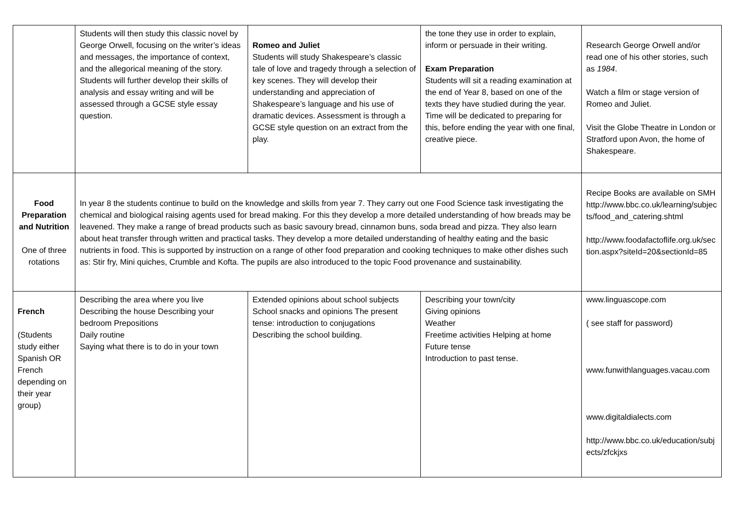| | Students will then study this classic novel by George Orwell, focusing on the writer’s ideas and messages, the importance of context, and the allegorical meaning of the story. Students will further develop their skills of analysis and essay writing and will be assessed through a GCSE style essay question. | Romeo and Juliet Students will study Shakespeare’s classic tale of love and tragedy through a selection of key scenes. They will develop their understanding and appreciation of Shakespeare’s language and his use of dramatic devices. Assessment is through a GCSE style question on an extract from the play. | the tone they use in order to explain, inform or persuade in their writing. Exam Preparation Students will sit a reading examination at the end of Year 8, based on one of the texts they have studied during the year. Time will be dedicated to preparing for this, before ending the year with one final, creative piece. | Research George Orwell and/or read one of his other stories, such as 1984 . Watch a film or stage version of Romeo and Juliet. Visit the Globe Theatre in London or Stratford upon Avon, the home of Shakespeare. |
| Food Preparation and Nutrition One of three rotations | In year 8 the students continue to build on the knowledge and skills from year 7. They carry out one Food Science task investigating the chemical and biological raising agents used for bread making. For this they develop a more detailed understanding of how breads may be leavened. They make a range of bread products such as basic savoury bread, cinnamon buns, soda bread and pizza. They also learn about heat transfer through written and practical tasks. They develop a more detailed understanding of healthy eating and the basic nutrients in food. This is supported by instruction on a range of other food preparation and cooking techniques to make other dishes such as: Stir fry, Mini quiches, Crumble and Kofta. The pupils are also introduced to the topic Food provenance and sustainability. | | | Recipe Books are available on SMH http://www.bbc.co.uk/learning/subjects/food_and_catering.shtml http://www.foodafactoflife.org.uk/section.aspx?siteId=20&sectionId=85 |
| French (Students study either Spanish OR French depending on their year group) | Describing the area where you live Describing the house Describing your bedroom Prepositions Daily routine Saying what there is to do in your town | Extended opinions about school subjects School snacks and opinions The present tense: introduction to conjugations Describing the school building. | Describing your town/city Giving opinions Weather Freetime activities Helping at home Future tense Introduction to past tense. | www.linguascope.com ( see staff for password) www.funwithlanguages.vacau.com www.digitaldialects.com http://www.bbc.co.uk/education/subjects/zfckjxs |